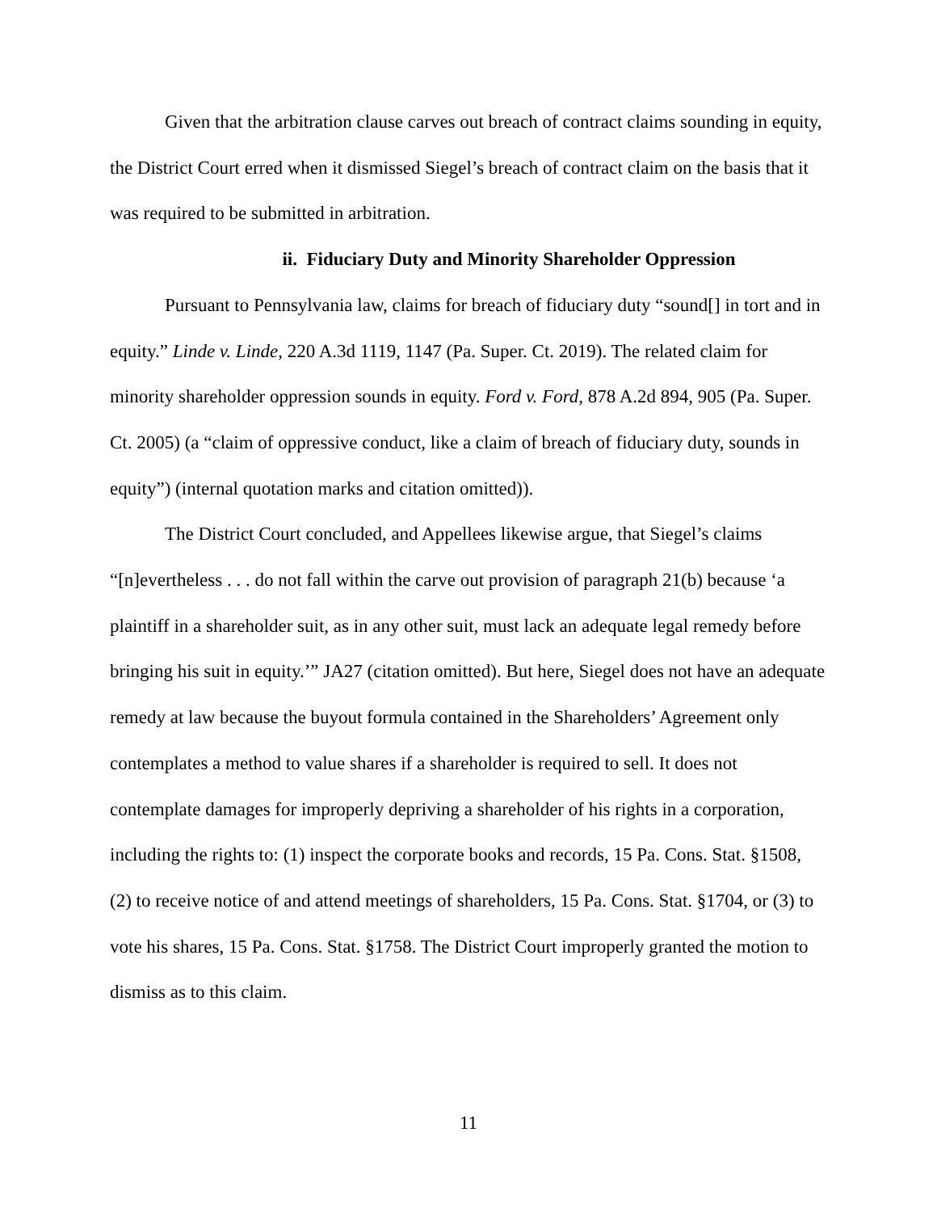Given that the arbitration clause carves out breach of contract claims sounding in equity, the District Court erred when it dismissed Siegel’s breach of contract claim on the basis that it was required to be submitted in arbitration.
ii. Fiduciary Duty and Minority Shareholder Oppression
Pursuant to Pennsylvania law, claims for breach of fiduciary duty “sound[] in tort and in equity.” Linde v. Linde, 220 A.3d 1119, 1147 (Pa. Super. Ct. 2019). The related claim for minority shareholder oppression sounds in equity. Ford v. Ford, 878 A.2d 894, 905 (Pa. Super. Ct. 2005) (a “claim of oppressive conduct, like a claim of breach of fiduciary duty, sounds in equity”) (internal quotation marks and citation omitted)).
The District Court concluded, and Appellees likewise argue, that Siegel’s claims “[n]evertheless . . . do not fall within the carve out provision of paragraph 21(b) because ‘a plaintiff in a shareholder suit, as in any other suit, must lack an adequate legal remedy before bringing his suit in equity.’” JA27 (citation omitted). But here, Siegel does not have an adequate remedy at law because the buyout formula contained in the Shareholders’ Agreement only contemplates a method to value shares if a shareholder is required to sell. It does not contemplate damages for improperly depriving a shareholder of his rights in a corporation, including the rights to: (1) inspect the corporate books and records, 15 Pa. Cons. Stat. §1508, (2) to receive notice of and attend meetings of shareholders, 15 Pa. Cons. Stat. §1704, or (3) to vote his shares, 15 Pa. Cons. Stat. §1758. The District Court improperly granted the motion to dismiss as to this claim.
11